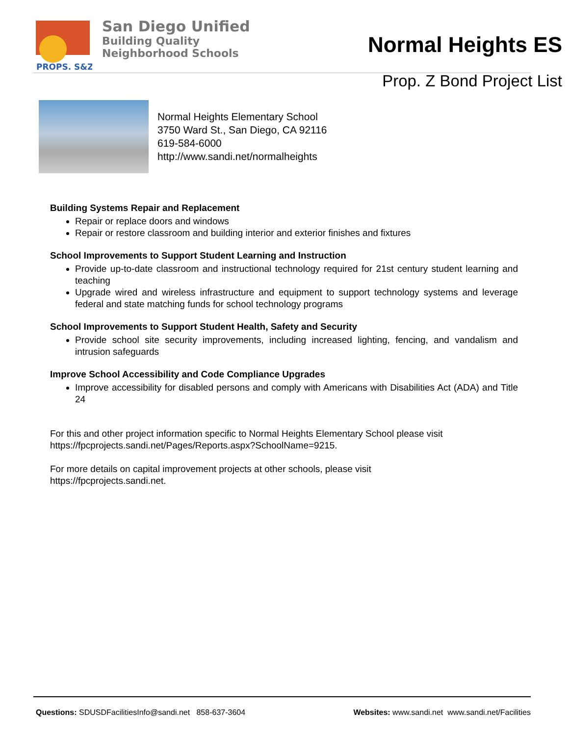PROPS. S&Z
San Diego Unified
Building Quality
Neighborhood Schools
Normal Heights ES
Prop. Z Bond Project List
Normal Heights Elementary School
3750 Ward St., San Diego, CA 92116
619-584-6000
http://www.sandi.net/normalheights
Building Systems Repair and Replacement
Repair or replace doors and windows
Repair or restore classroom and building interior and exterior finishes and fixtures
School Improvements to Support Student Learning and Instruction
Provide up-to-date classroom and instructional technology required for 21st century student learning and teaching
Upgrade wired and wireless infrastructure and equipment to support technology systems and leverage federal and state matching funds for school technology programs
School Improvements to Support Student Health, Safety and Security
Provide school site security improvements, including increased lighting, fencing, and vandalism and intrusion safeguards
Improve School Accessibility and Code Compliance Upgrades
Improve accessibility for disabled persons and comply with Americans with Disabilities Act (ADA) and Title 24
For this and other project information specific to Normal Heights Elementary School please visit https://fpcprojects.sandi.net/Pages/Reports.aspx?SchoolName=9215.
For more details on capital improvement projects at other schools, please visit
https://fpcprojects.sandi.net.
Questions: SDUSDFacilitiesInfo@sandi.net 858-637-3604 Websites: www.sandi.net www.sandi.net/Facilities